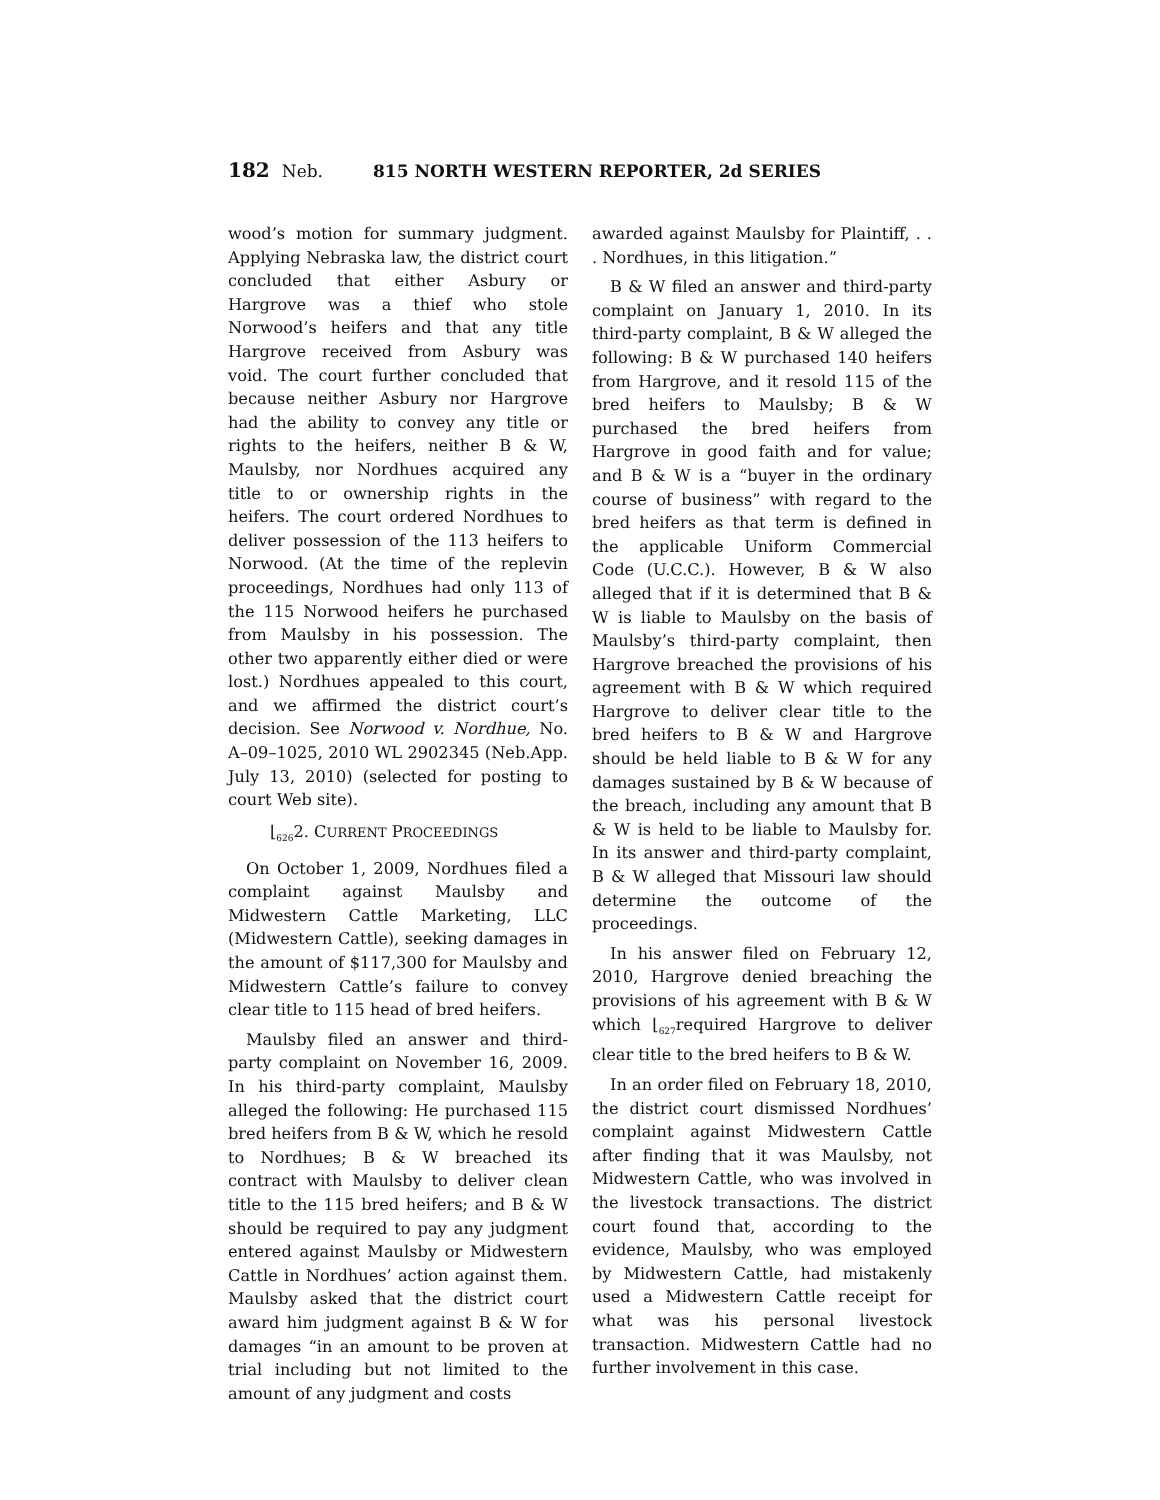182 Neb. 815 NORTH WESTERN REPORTER, 2d SERIES
wood’s motion for summary judgment. Applying Nebraska law, the district court concluded that either Asbury or Hargrove was a thief who stole Norwood’s heifers and that any title Hargrove received from Asbury was void. The court further concluded that because neither Asbury nor Hargrove had the ability to convey any title or rights to the heifers, neither B & W, Maulsby, nor Nordhues acquired any title to or ownership rights in the heifers. The court ordered Nordhues to deliver possession of the 113 heifers to Norwood. (At the time of the replevin proceedings, Nordhues had only 113 of the 115 Norwood heifers he purchased from Maulsby in his possession. The other two apparently either died or were lost.) Nordhues appealed to this court, and we affirmed the district court’s decision. See Norwood v. Nordhue, No. A–09–1025, 2010 WL 2902345 (Neb.App. July 13, 2010) (selected for posting to court Web site).
⌊<sub>626</sub>2. CURRENT PROCEEDINGS
On October 1, 2009, Nordhues filed a complaint against Maulsby and Midwestern Cattle Marketing, LLC (Midwestern Cattle), seeking damages in the amount of $117,300 for Maulsby and Midwestern Cattle’s failure to convey clear title to 115 head of bred heifers.
Maulsby filed an answer and third-party complaint on November 16, 2009. In his third-party complaint, Maulsby alleged the following: He purchased 115 bred heifers from B & W, which he resold to Nordhues; B & W breached its contract with Maulsby to deliver clean title to the 115 bred heifers; and B & W should be required to pay any judgment entered against Maulsby or Midwestern Cattle in Nordhues’ action against them. Maulsby asked that the district court award him judgment against B & W for damages “in an amount to be proven at trial including but not limited to the amount of any judgment and costs
awarded against Maulsby for Plaintiff, . . . Nordhues, in this litigation.”
B & W filed an answer and third-party complaint on January 1, 2010. In its third-party complaint, B & W alleged the following: B & W purchased 140 heifers from Hargrove, and it resold 115 of the bred heifers to Maulsby; B & W purchased the bred heifers from Hargrove in good faith and for value; and B & W is a “buyer in the ordinary course of business” with regard to the bred heifers as that term is defined in the applicable Uniform Commercial Code (U.C.C.). However, B & W also alleged that if it is determined that B & W is liable to Maulsby on the basis of Maulsby’s third-party complaint, then Hargrove breached the provisions of his agreement with B & W which required Hargrove to deliver clear title to the bred heifers to B & W and Hargrove should be held liable to B & W for any damages sustained by B & W because of the breach, including any amount that B & W is held to be liable to Maulsby for. In its answer and third-party complaint, B & W alleged that Missouri law should determine the outcome of the proceedings.
In his answer filed on February 12, 2010, Hargrove denied breaching the provisions of his agreement with B & W which ⌊<sub>627</sub>required Hargrove to deliver clear title to the bred heifers to B & W.
In an order filed on February 18, 2010, the district court dismissed Nordhues’ complaint against Midwestern Cattle after finding that it was Maulsby, not Midwestern Cattle, who was involved in the livestock transactions. The district court found that, according to the evidence, Maulsby, who was employed by Midwestern Cattle, had mistakenly used a Midwestern Cattle receipt for what was his personal livestock transaction. Midwestern Cattle had no further involvement in this case.